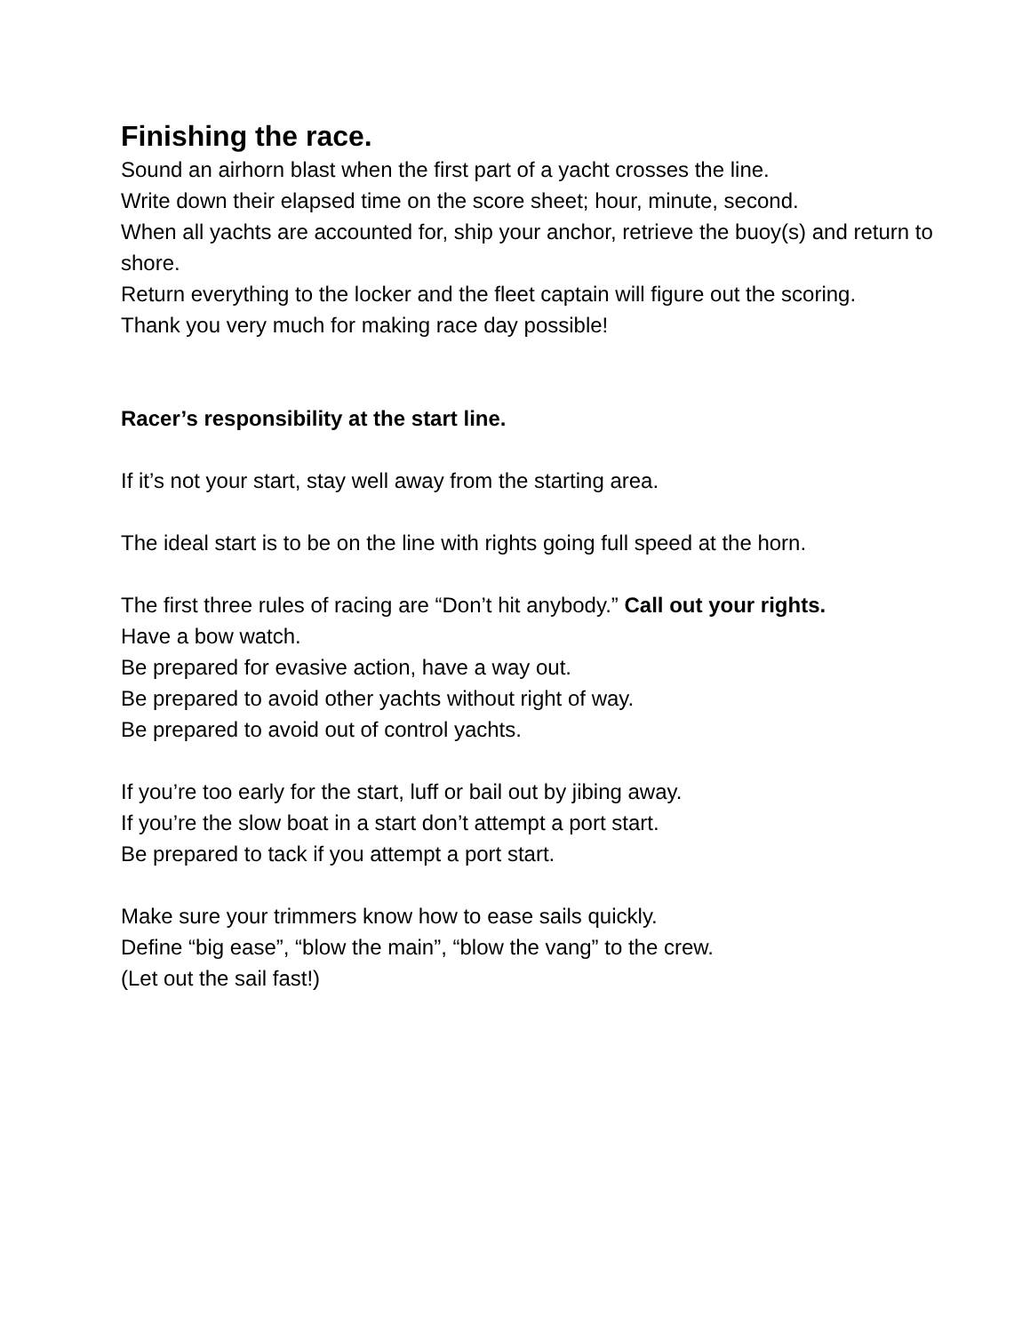Finishing the race.
Sound an airhorn blast when the first part of a yacht crosses the line.
Write down their elapsed time on the score sheet; hour, minute, second.
When all yachts are accounted for, ship your anchor, retrieve the buoy(s) and return to shore.
Return everything to the locker and the fleet captain will figure out the scoring.
Thank you very much for making race day possible!
Racer’s responsibility at the start line.
If it’s not your start, stay well away from the starting area.
The ideal start is to be on the line with rights going full speed at the horn.
The first three rules of racing are “Don’t hit anybody.” Call out your rights.
Have a bow watch.
Be prepared for evasive action, have a way out.
Be prepared to avoid other yachts without right of way.
Be prepared to avoid out of control yachts.
If you’re too early for the start, luff or bail out by jibing away.
If you’re the slow boat in a start don’t attempt a port start.
Be prepared to tack if you attempt a port start.
Make sure your trimmers know how to ease sails quickly.
Define “big ease”, “blow the main”, “blow the vang” to the crew.
(Let out the sail fast!)